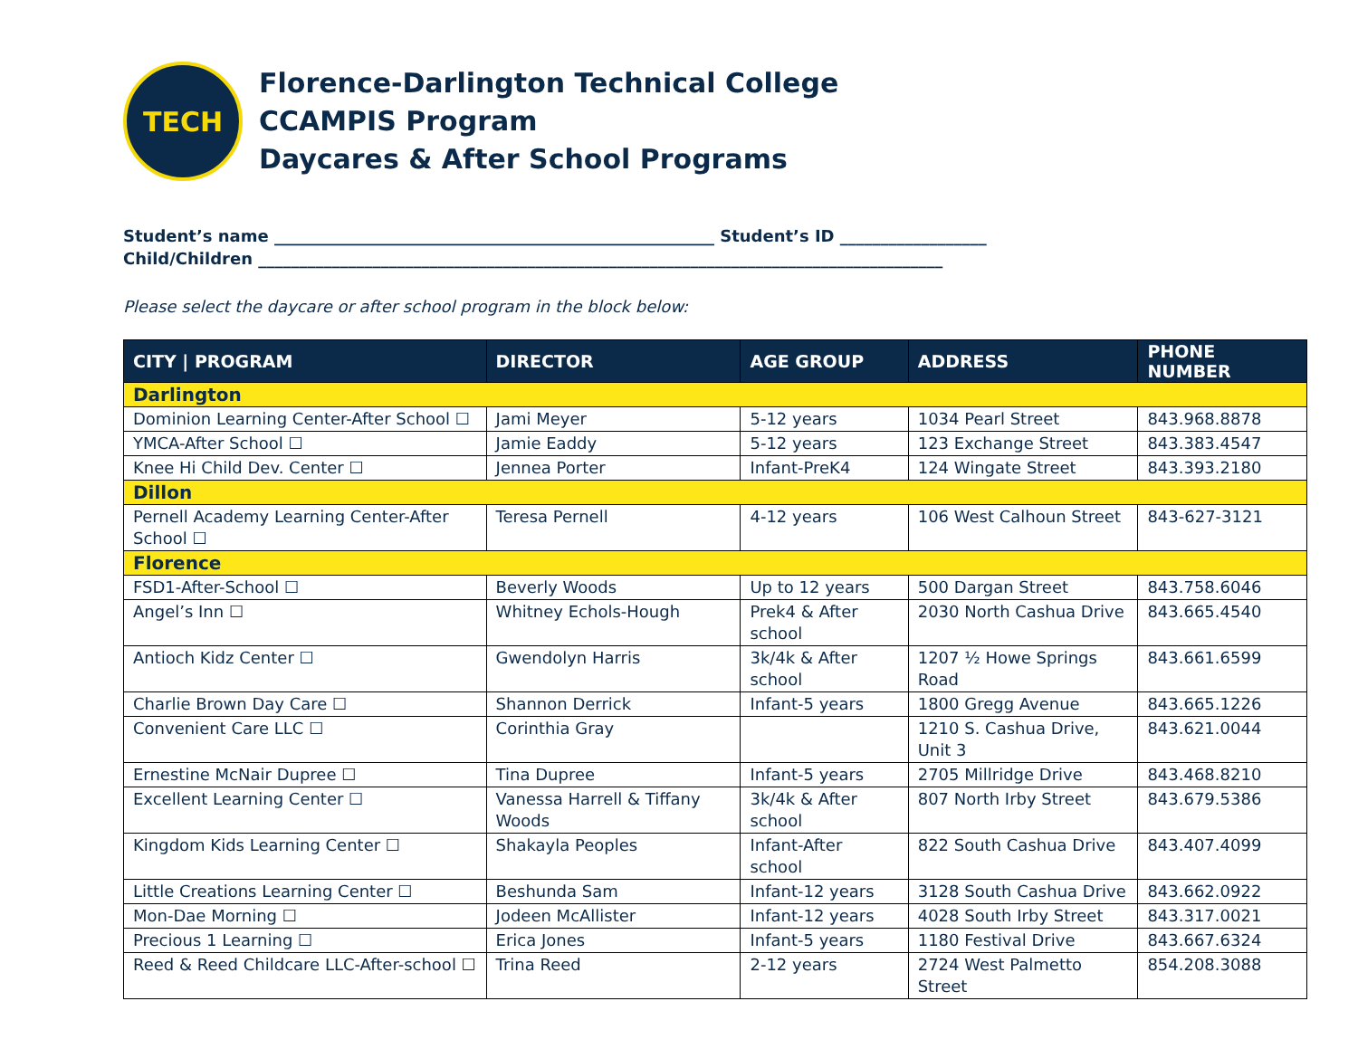TECH
Florence-Darlington Technical College
CCAMPIS Program
Daycares & After School Programs
Student’s name ______________________________________________________ Student’s ID __________________
Child/Children ____________________________________________________________________________________
Please select the daycare or after school program in the block below:
| CITY / PROGRAM | DIRECTOR | AGE GROUP | ADDRESS | PHONE NUMBER |
| --- | --- | --- | --- | --- |
| Darlington | | | | |
| Dominion Learning Center-After School ☐ | Jami Meyer | 5-12 years | 1034 Pearl Street | 843.968.8878 |
| YMCA-After School ☐ | Jamie Eaddy | 5-12 years | 123 Exchange Street | 843.383.4547 |
| Knee Hi Child Dev. Center ☐ | Jennea Porter | Infant-PreK4 | 124 Wingate Street | 843.393.2180 |
| Dillon | | | | |
| Pernell Academy Learning Center-After School ☐ | Teresa Pernell | 4-12 years | 106 West Calhoun Street | 843-627-3121 |
| Florence | | | | |
| FSD1-After-School ☐ | Beverly Woods | Up to 12 years | 500 Dargan Street | 843.758.6046 |
| Angel’s Inn ☐ | Whitney Echols-Hough | Prek4 & After school | 2030 North Cashua Drive | 843.665.4540 |
| Antioch Kidz Center ☐ | Gwendolyn Harris | 3k/4k & After school | 1207 ½ Howe Springs Road | 843.661.6599 |
| Charlie Brown Day Care ☐ | Shannon Derrick | Infant-5 years | 1800 Gregg Avenue | 843.665.1226 |
| Convenient Care LLC ☐ | Corinthia Gray | | 1210 S. Cashua Drive, Unit 3 | 843.621.0044 |
| Ernestine McNair Dupree ☐ | Tina Dupree | Infant-5 years | 2705 Millridge Drive | 843.468.8210 |
| Excellent Learning Center ☐ | Vanessa Harrell & Tiffany Woods | 3k/4k & After school | 807 North Irby Street | 843.679.5386 |
| Kingdom Kids Learning Center ☐ | Shakayla Peoples | Infant-After school | 822 South Cashua Drive | 843.407.4099 |
| Little Creations Learning Center ☐ | Beshunda Sam | Infant-12 years | 3128 South Cashua Drive | 843.662.0922 |
| Mon-Dae Morning ☐ | Jodeen McAllister | Infant-12 years | 4028 South Irby Street | 843.317.0021 |
| Precious 1 Learning ☐ | Erica Jones | Infant-5 years | 1180 Festival Drive | 843.667.6324 |
| Reed & Reed Childcare LLC-After-school ☐ | Trina Reed | 2-12 years | 2724 West Palmetto Street | 854.208.3088 |